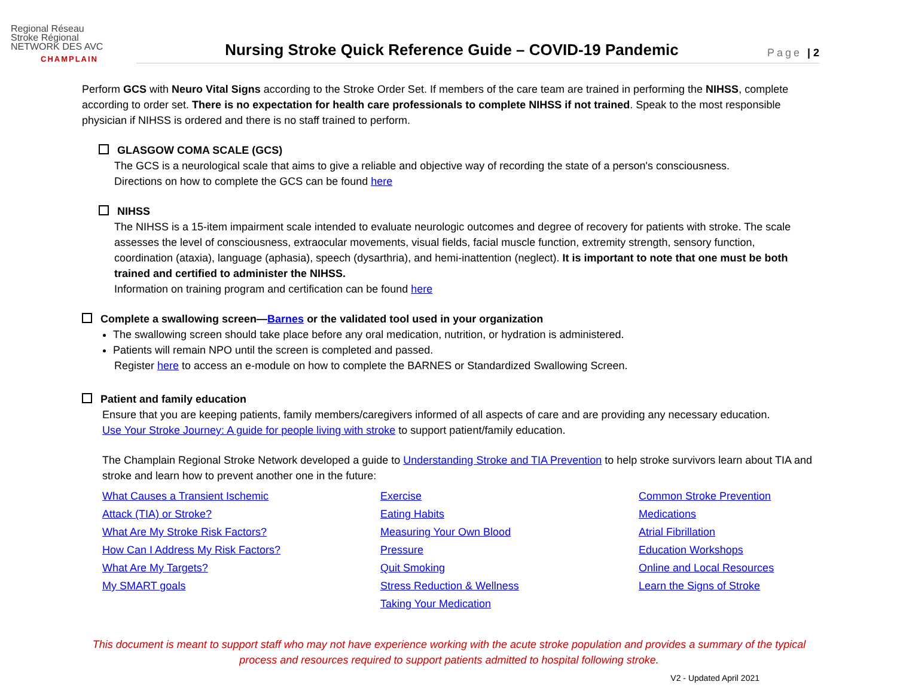Regional Réseau
Stroke Régional
NETWORK DES AVC
CHAMPLAIN
Nursing Stroke Quick Reference Guide – COVID-19 Pandemic
Page | 2
Perform GCS with Neuro Vital Signs according to the Stroke Order Set. If members of the care team are trained in performing the NIHSS, complete according to order set. There is no expectation for health care professionals to complete NIHSS if not trained. Speak to the most responsible physician if NIHSS is ordered and there is no staff trained to perform.
GLASGOW COMA SCALE (GCS)
The GCS is a neurological scale that aims to give a reliable and objective way of recording the state of a person's consciousness.
Directions on how to complete the GCS can be found here
NIHSS
The NIHSS is a 15-item impairment scale intended to evaluate neurologic outcomes and degree of recovery for patients with stroke. The scale assesses the level of consciousness, extraocular movements, visual fields, facial muscle function, extremity strength, sensory function, coordination (ataxia), language (aphasia), speech (dysarthria), and hemi-inattention (neglect). It is important to note that one must be both trained and certified to administer the NIHSS.
Information on training program and certification can be found here
Complete a swallowing screen—Barnes or the validated tool used in your organization
The swallowing screen should take place before any oral medication, nutrition, or hydration is administered.
Patients will remain NPO until the screen is completed and passed.
Register here to access an e-module on how to complete the BARNES or Standardized Swallowing Screen.
Patient and family education
Ensure that you are keeping patients, family members/caregivers informed of all aspects of care and are providing any necessary education.
Use Your Stroke Journey: A guide for people living with stroke to support patient/family education.
The Champlain Regional Stroke Network developed a guide to Understanding Stroke and TIA Prevention to help stroke survivors learn about TIA and stroke and learn how to prevent another one in the future:
What Causes a Transient Ischemic
Attack (TIA) or Stroke?
What Are My Stroke Risk Factors?
How Can I Address My Risk Factors?
What Are My Targets?
My SMART goals
Exercise
Eating Habits
Measuring Your Own Blood
Pressure
Quit Smoking
Stress Reduction & Wellness
Taking Your Medication
Common Stroke Prevention
Medications
Atrial Fibrillation
Education Workshops
Online and Local Resources
Learn the Signs of Stroke
This document is meant to support staff who may not have experience working with the acute stroke population and provides a summary of the typical process and resources required to support patients admitted to hospital following stroke.
V2 - Updated April 2021